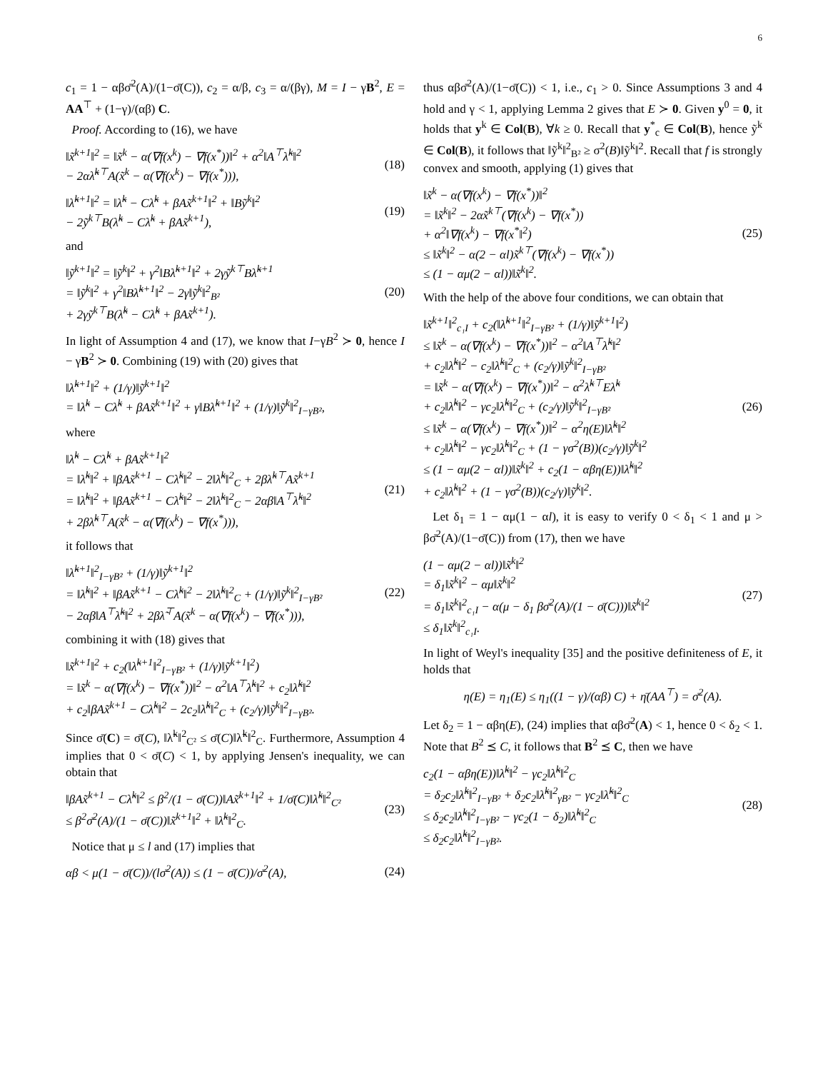6
c<sub>1</sub> = 1 − αβσ̄<sup>2</sup>(A)/(1−σ̄(C)), c<sub>2</sub> = α/β, c<sub>3</sub> = α/(βγ), M = I − γB<sup>2</sup>, E = AA<sup>⊤</sup> + (1−γ)/(αβ) C.
Proof. According to (16), we have
‖x̃<sup>k+1</sup>‖<sup>2</sup> = ‖x̃<sup>k</sup> − α(∇f(x<sup>k</sup>) − ∇f(x<sup>*</sup>))‖<sup>2</sup> + α<sup>2</sup>‖A<sup>⊤</sup>λ̃<sup>k</sup>‖<sup>2</sup>
− 2αλ̃<sup>k⊤</sup>A(x̃<sup>k</sup> − α(∇f(x<sup>k</sup>) − ∇f(x<sup>*</sup>))),
(18)
‖λ̃<sup>k+1</sup>‖<sup>2</sup> = ‖λ̃<sup>k</sup> − Cλ̃<sup>k</sup> + βAx̃<sup>k+1</sup>‖<sup>2</sup> + ‖Bỹ<sup>k</sup>‖<sup>2</sup>
− 2ỹ<sup>k⊤</sup>B(λ̃<sup>k</sup> − Cλ̃<sup>k</sup> + βAx̃<sup>k+1</sup>),
(19)
and
‖ỹ<sup>k+1</sup>‖<sup>2</sup> = ‖ỹ<sup>k</sup>‖<sup>2</sup> + γ<sup>2</sup>‖Bλ̃<sup>k+1</sup>‖<sup>2</sup> + 2γỹ<sup>k⊤</sup>Bλ̃<sup>k+1</sup>
= ‖ỹ<sup>k</sup>‖<sup>2</sup> + γ<sup>2</sup>‖Bλ̃<sup>k+1</sup>‖<sup>2</sup> − 2γ‖ỹ<sup>k</sup>‖<sup>2</sup><sub>B²</sub>
+ 2γỹ<sup>k⊤</sup>B(λ̃<sup>k</sup> − Cλ̃<sup>k</sup> + βAx̃<sup>k+1</sup>).
(20)
In light of Assumption 4 and (17), we know that I−γB<sup>2</sup> ≻ 0, hence I − γB<sup>2</sup> ≻ 0. Combining (19) with (20) gives that
‖λ̃<sup>k+1</sup>‖<sup>2</sup> + (1/γ)‖ỹ<sup>k+1</sup>‖<sup>2</sup>
= ‖λ̃<sup>k</sup> − Cλ̃<sup>k</sup> + βAx̃<sup>k+1</sup>‖<sup>2</sup> + γ‖Bλ̃<sup>k+1</sup>‖<sup>2</sup> + (1/γ)‖ỹ<sup>k</sup>‖<sup>2</sup><sub>I−γB²</sub>,
where
‖λ̃<sup>k</sup> − Cλ̃<sup>k</sup> + βAx̃<sup>k+1</sup>‖<sup>2</sup>
= ‖λ̃<sup>k</sup>‖<sup>2</sup> + ‖βAx̃<sup>k+1</sup> − Cλ̃<sup>k</sup>‖<sup>2</sup> − 2‖λ̃<sup>k</sup>‖<sup>2</sup><sub>C</sub> + 2βλ̃<sup>k⊤</sup>Ax̃<sup>k+1</sup>
= ‖λ̃<sup>k</sup>‖<sup>2</sup> + ‖βAx̃<sup>k+1</sup> − Cλ̃<sup>k</sup>‖<sup>2</sup> − 2‖λ̃<sup>k</sup>‖<sup>2</sup><sub>C</sub> − 2αβ‖A<sup>⊤</sup>λ̃<sup>k</sup>‖<sup>2</sup>
+ 2βλ̃<sup>k⊤</sup>A(x̃<sup>k</sup> − α(∇f(x<sup>k</sup>) − ∇f(x<sup>*</sup>))),
(21)
it follows that
‖λ̃<sup>k+1</sup>‖<sup>2</sup><sub>I−γB²</sub> + (1/γ)‖ỹ<sup>k+1</sup>‖<sup>2</sup>
= ‖λ̃<sup>k</sup>‖<sup>2</sup> + ‖βAx̃<sup>k+1</sup> − Cλ̃<sup>k</sup>‖<sup>2</sup> − 2‖λ̃<sup>k</sup>‖<sup>2</sup><sub>C</sub> + (1/γ)‖ỹ<sup>k</sup>‖<sup>2</sup><sub>I−γB²</sub>
− 2αβ‖A<sup>⊤</sup>λ̃<sup>k</sup>‖<sup>2</sup> + 2βλ̃<sup>⊤</sup>A(x̃<sup>k</sup> − α(∇f(x<sup>k</sup>) − ∇f(x<sup>*</sup>))),
(22)
combining it with (18) gives that
‖x̃<sup>k+1</sup>‖<sup>2</sup> + c<sub>2</sub>(‖λ̃<sup>k+1</sup>‖<sup>2</sup><sub>I−γB²</sub> + (1/γ)‖ỹ<sup>k+1</sup>‖<sup>2</sup>)
= ‖x̃<sup>k</sup> − α(∇f(x<sup>k</sup>) − ∇f(x<sup>*</sup>))‖<sup>2</sup> − α<sup>2</sup>‖A<sup>⊤</sup>λ̃<sup>k</sup>‖<sup>2</sup> + c<sub>2</sub>‖λ̃<sup>k</sup>‖<sup>2</sup>
+ c<sub>2</sub>‖βAx̃<sup>k+1</sup> − Cλ̃<sup>k</sup>‖<sup>2</sup> − 2c<sub>2</sub>‖λ̃<sup>k</sup>‖<sup>2</sup><sub>C</sub> + (c<sub>2</sub>/γ)‖ỹ<sup>k</sup>‖<sup>2</sup><sub>I−γB²</sub>.
Since σ̄(C) = σ̄(C), ‖λ̃<sup>k</sup>‖<sup>2</sup><sub>C²</sub> ≤ σ̄(C)‖λ̃<sup>k</sup>‖<sup>2</sup><sub>C</sub>. Furthermore, Assumption 4 implies that 0 < σ̄(C) < 1, by applying Jensen's inequality, we can obtain that
‖βAx̃<sup>k+1</sup> − Cλ̃<sup>k</sup>‖<sup>2</sup> ≤ β<sup>2</sup>/(1 − σ̄(C))‖Ax̃<sup>k+1</sup>‖<sup>2</sup> + 1/σ̄(C)‖λ̃<sup>k</sup>‖<sup>2</sup><sub>C²</sub>
≤ β<sup>2</sup>σ̄<sup>2</sup>(A)/(1 − σ̄(C))‖x̃<sup>k+1</sup>‖<sup>2</sup> + ‖λ̃<sup>k</sup>‖<sup>2</sup><sub>C</sub>.
(23)
Notice that μ ≤ l and (17) implies that
αβ < μ(1 − σ̄(C))/(lσ̄<sup>2</sup>(A)) ≤ (1 − σ̄(C))/σ̄<sup>2</sup>(A),
(24)
thus αβσ̄<sup>2</sup>(A)/(1−σ̄(C)) < 1, i.e., c<sub>1</sub> > 0. Since Assumptions 3 and 4 hold and γ < 1, applying Lemma 2 gives that E ≻ 0. Given y<sup>0</sup> = 0, it holds that y<sup>k</sup> ∈ Col(B), ∀k ≥ 0. Recall that y<sup>*</sup><sub>c</sub> ∈ Col(B), hence ỹ<sup>k</sup> ∈ Col(B), it follows that ‖ỹ<sup>k</sup>‖<sup>2</sup><sub>B²</sub> ≥ σ<sup>2</sup>(B)‖ỹ<sup>k</sup>‖<sup>2</sup>. Recall that f is strongly convex and smooth, applying (1) gives that
‖x̃<sup>k</sup> − α(∇f(x<sup>k</sup>) − ∇f(x<sup>*</sup>))‖<sup>2</sup>
= ‖x̃<sup>k</sup>‖<sup>2</sup> − 2αx̃<sup>k⊤</sup>(∇f(x<sup>k</sup>) − ∇f(x<sup>*</sup>))
+ α<sup>2</sup>‖∇f(x<sup>k</sup>) − ∇f(x<sup>*</sup>‖<sup>2</sup>)
≤ ‖x̃<sup>k</sup>‖<sup>2</sup> − α(2 − αl)x̃<sup>k⊤</sup>(∇f(x<sup>k</sup>) − ∇f(x<sup>*</sup>))
≤ (1 − αμ(2 − αl))‖x̃<sup>k</sup>‖<sup>2</sup>.
(25)
With the help of the above four conditions, we can obtain that
‖x̃<sup>k+1</sup>‖<sup>2</sup><sub>c₁I</sub> + c<sub>2</sub>(‖λ̃<sup>k+1</sup>‖<sup>2</sup><sub>I−γB²</sub> + (1/γ)‖ỹ<sup>k+1</sup>‖<sup>2</sup>)
≤ ‖x̃<sup>k</sup> − α(∇f(x<sup>k</sup>) − ∇f(x<sup>*</sup>))‖<sup>2</sup> − α<sup>2</sup>‖A<sup>⊤</sup>λ̃<sup>k</sup>‖<sup>2</sup>
+ c<sub>2</sub>‖λ̃<sup>k</sup>‖<sup>2</sup> − c<sub>2</sub>‖λ̃<sup>k</sup>‖<sup>2</sup><sub>C</sub> + (c<sub>2</sub>/γ)‖ỹ<sup>k</sup>‖<sup>2</sup><sub>I−γB²</sub>
= ‖x̃<sup>k</sup> − α(∇f(x<sup>k</sup>) − ∇f(x<sup>*</sup>))‖<sup>2</sup> − α<sup>2</sup>λ̃<sup>k⊤</sup>Eλ̃<sup>k</sup>
+ c<sub>2</sub>‖λ̃<sup>k</sup>‖<sup>2</sup> − γc<sub>2</sub>‖λ̃<sup>k</sup>‖<sup>2</sup><sub>C</sub> + (c<sub>2</sub>/γ)‖ỹ<sup>k</sup>‖<sup>2</sup><sub>I−γB²</sub>
≤ ‖x̃<sup>k</sup> − α(∇f(x<sup>k</sup>) − ∇f(x<sup>*</sup>))‖<sup>2</sup> − α<sup>2</sup>η(E)‖λ̃<sup>k</sup>‖<sup>2</sup>
+ c<sub>2</sub>‖λ̃<sup>k</sup>‖<sup>2</sup> − γc<sub>2</sub>‖λ̃<sup>k</sup>‖<sup>2</sup><sub>C</sub> + (1 − γσ<sup>2</sup>(B))(c<sub>2</sub>/γ)‖ỹ<sup>k</sup>‖<sup>2</sup>
≤ (1 − αμ(2 − αl))‖x̃<sup>k</sup>‖<sup>2</sup> + c<sub>2</sub>(1 − αβη(E))‖λ̃<sup>k</sup>‖<sup>2</sup>
+ c<sub>2</sub>‖λ̃<sup>k</sup>‖<sup>2</sup> + (1 − γσ<sup>2</sup>(B))(c<sub>2</sub>/γ)‖ỹ<sup>k</sup>‖<sup>2</sup>.
(26)
Let δ<sub>1</sub> = 1 − αμ(1 − αl), it is easy to verify 0 < δ<sub>1</sub> < 1 and μ > βσ̄<sup>2</sup>(A)/(1−σ̄(C)) from (17), then we have
(1 − αμ(2 − αl))‖x̃<sup>k</sup>‖<sup>2</sup>
= δ<sub>1</sub>‖x̃<sup>k</sup>‖<sup>2</sup> − αμ‖x̃<sup>k</sup>‖<sup>2</sup>
= δ<sub>1</sub>‖x̃<sup>k</sup>‖<sup>2</sup><sub>c₁I</sub> − α(μ − δ<sub>1</sub> βσ̄<sup>2</sup>(A)/(1 − σ̄(C)))‖x̃<sup>k</sup>‖<sup>2</sup>
≤ δ<sub>1</sub>‖x̃<sup>k</sup>‖<sup>2</sup><sub>c₁I</sub>.
(27)
In light of Weyl's inequality [35] and the positive definiteness of E, it holds that
η(E) = η<sub>1</sub>(E) ≤ η<sub>1</sub>((1 − γ)/(αβ) C) + η̄(AA<sup>⊤</sup>) = σ̄<sup>2</sup>(A).
Let δ<sub>2</sub> = 1 − αβη(E), (24) implies that αβσ̄<sup>2</sup>(A) < 1, hence 0 < δ<sub>2</sub> < 1. Note that B<sup>2</sup> ⪯ C, it follows that B<sup>2</sup> ⪯ C, then we have
c<sub>2</sub>(1 − αβη(E))‖λ̃<sup>k</sup>‖<sup>2</sup> − γc<sub>2</sub>‖λ̃<sup>k</sup>‖<sup>2</sup><sub>C</sub>
= δ<sub>2</sub>c<sub>2</sub>‖λ̃<sup>k</sup>‖<sup>2</sup><sub>I−γB²</sub> + δ<sub>2</sub>c<sub>2</sub>‖λ̃<sup>k</sup>‖<sup>2</sup><sub>γB²</sub> − γc<sub>2</sub>‖λ̃<sup>k</sup>‖<sup>2</sup><sub>C</sub>
≤ δ<sub>2</sub>c<sub>2</sub>‖λ̃<sup>k</sup>‖<sup>2</sup><sub>I−γB²</sub> − γc<sub>2</sub>(1 − δ<sub>2</sub>)‖λ̃<sup>k</sup>‖<sup>2</sup><sub>C</sub>
≤ δ<sub>2</sub>c<sub>2</sub>‖λ̃<sup>k</sup>‖<sup>2</sup><sub>I−γB²</sub>.
(28)